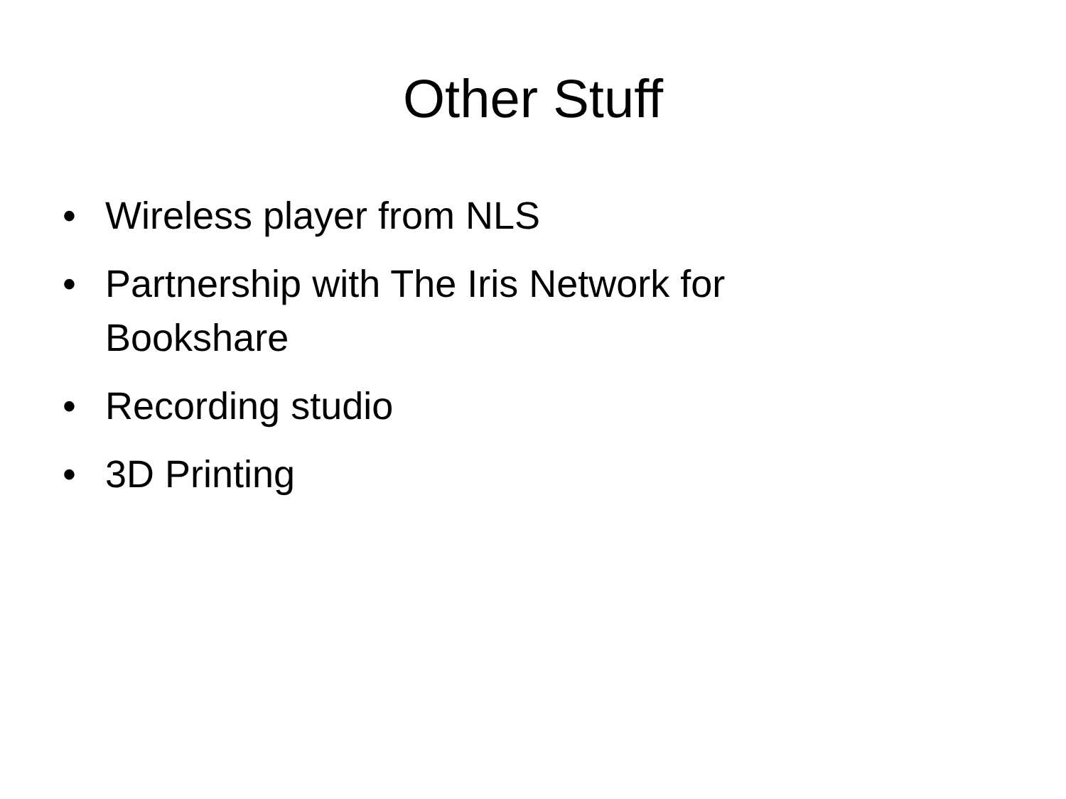Other Stuff
• Wireless player from NLS
• Partnership with The Iris Network for Bookshare
• Recording studio
• 3D Printing